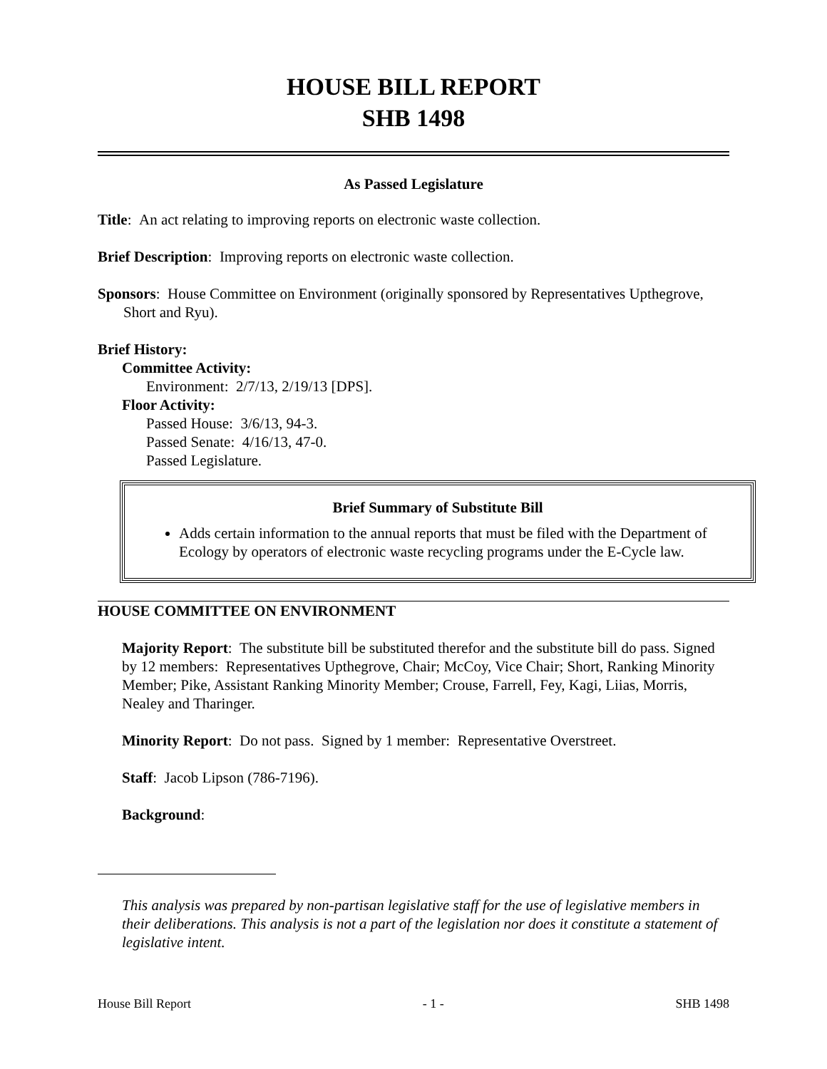HOUSE BILL REPORT
SHB 1498
As Passed Legislature
Title: An act relating to improving reports on electronic waste collection.
Brief Description: Improving reports on electronic waste collection.
Sponsors: House Committee on Environment (originally sponsored by Representatives Upthegrove, Short and Ryu).
Brief History:
Committee Activity:
Environment: 2/7/13, 2/19/13 [DPS].
Floor Activity:
Passed House: 3/6/13, 94-3.
Passed Senate: 4/16/13, 47-0.
Passed Legislature.
Brief Summary of Substitute Bill
Adds certain information to the annual reports that must be filed with the Department of Ecology by operators of electronic waste recycling programs under the E-Cycle law.
HOUSE COMMITTEE ON ENVIRONMENT
Majority Report: The substitute bill be substituted therefor and the substitute bill do pass. Signed by 12 members: Representatives Upthegrove, Chair; McCoy, Vice Chair; Short, Ranking Minority Member; Pike, Assistant Ranking Minority Member; Crouse, Farrell, Fey, Kagi, Liias, Morris, Nealey and Tharinger.
Minority Report: Do not pass. Signed by 1 member: Representative Overstreet.
Staff: Jacob Lipson (786-7196).
Background:
This analysis was prepared by non-partisan legislative staff for the use of legislative members in their deliberations. This analysis is not a part of the legislation nor does it constitute a statement of legislative intent.
House Bill Report - 1 - SHB 1498